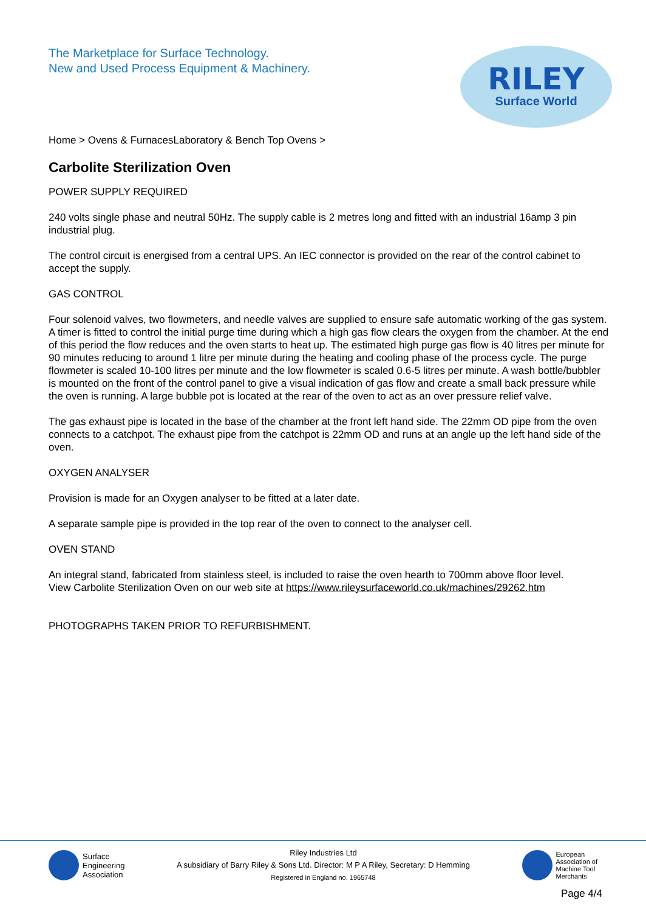The Marketplace for Surface Technology.
New and Used Process Equipment & Machinery.
RILEY
Surface World
Home > Ovens & FurnacesLaboratory & Bench Top Ovens >
Carbolite Sterilization Oven
POWER SUPPLY REQUIRED
240 volts single phase and neutral 50Hz. The supply cable is 2 metres long and fitted with an industrial 16amp 3 pin industrial plug.
The control circuit is energised from a central UPS. An IEC connector is provided on the rear of the control cabinet to accept the supply.
GAS CONTROL
Four solenoid valves, two flowmeters, and needle valves are supplied to ensure safe automatic working of the gas system. A timer is fitted to control the initial purge time during which a high gas flow clears the oxygen from the chamber. At the end of this period the flow reduces and the oven starts to heat up. The estimated high purge gas flow is 40 litres per minute for 90 minutes reducing to around 1 litre per minute during the heating and cooling phase of the process cycle. The purge flowmeter is scaled 10-100 litres per minute and the low flowmeter is scaled 0.6-5 litres per minute. A wash bottle/bubbler is mounted on the front of the control panel to give a visual indication of gas flow and create a small back pressure while the oven is running. A large bubble pot is located at the rear of the oven to act as an over pressure relief valve.
The gas exhaust pipe is located in the base of the chamber at the front left hand side. The 22mm OD pipe from the oven connects to a catchpot. The exhaust pipe from the catchpot is 22mm OD and runs at an angle up the left hand side of the oven.
OXYGEN ANALYSER
Provision is made for an Oxygen analyser to be fitted at a later date.
A separate sample pipe is provided in the top rear of the oven to connect to the analyser cell.
OVEN STAND
An integral stand, fabricated from stainless steel, is included to raise the oven hearth to 700mm above floor level.
View Carbolite Sterilization Oven on our web site at https://www.rileysurfaceworld.co.uk/machines/29262.htm
PHOTOGRAPHS TAKEN PRIOR TO REFURBISHMENT.
Surface
Engineering
Association
Riley Industries Ltd
A subsidiary of Barry Riley & Sons Ltd. Director: M P A Riley, Secretary: D Hemming
Registered in England no. 1965748
European
Association of
Machine Tool
Merchants
Page 4/4